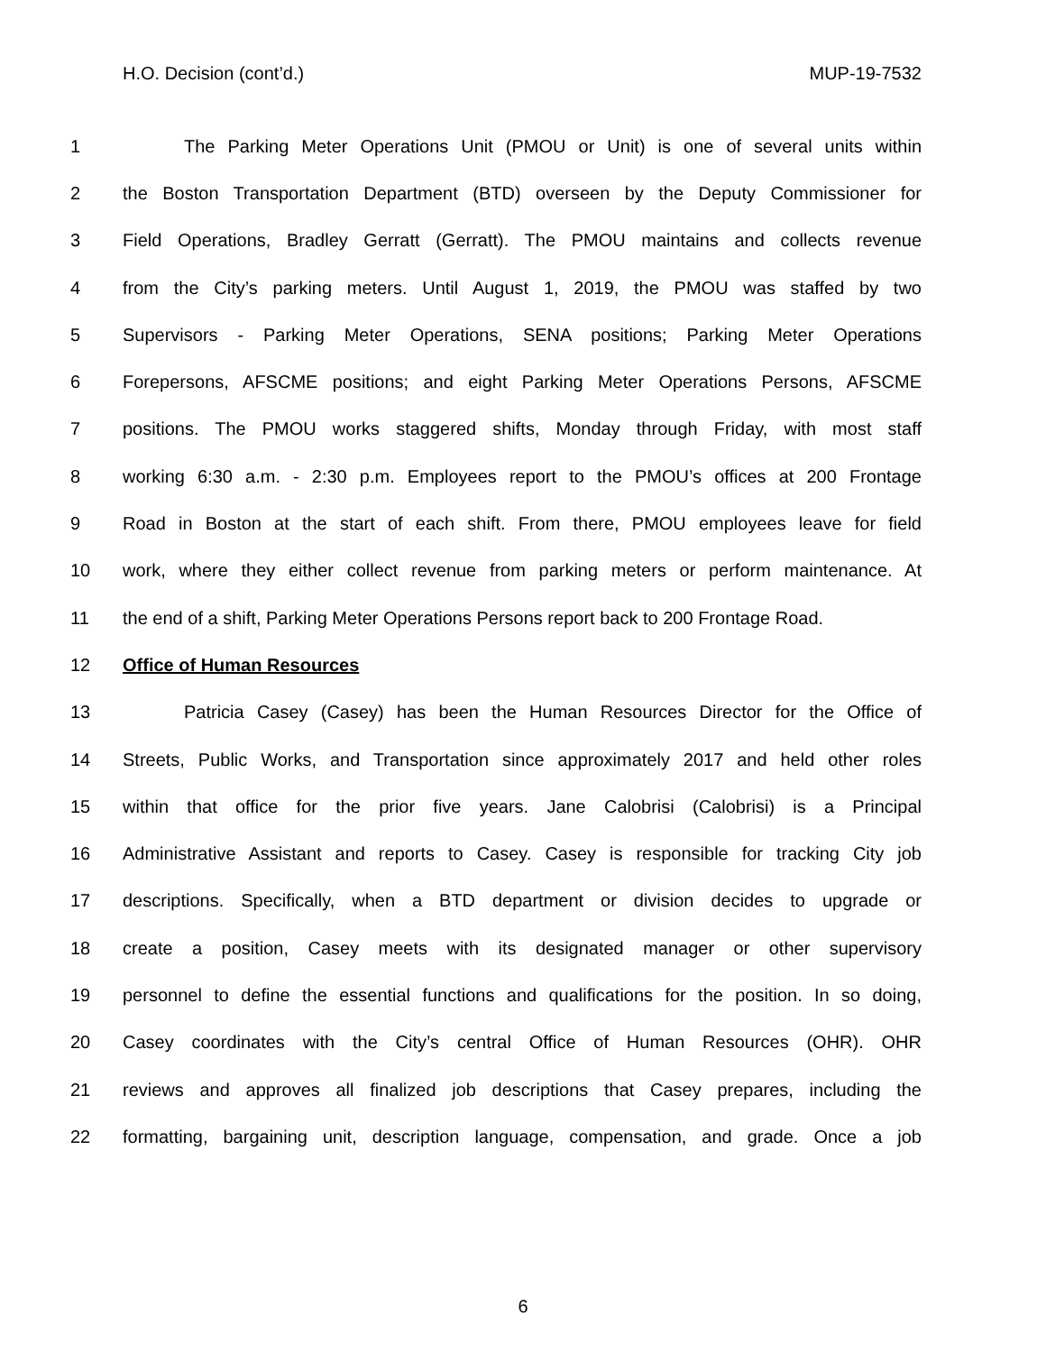H.O. Decision (cont’d.) MUP-19-7532
1 The Parking Meter Operations Unit (PMOU or Unit) is one of several units within
2 the Boston Transportation Department (BTD) overseen by the Deputy Commissioner for
3 Field Operations, Bradley Gerratt (Gerratt). The PMOU maintains and collects revenue
4 from the City’s parking meters. Until August 1, 2019, the PMOU was staffed by two
5 Supervisors - Parking Meter Operations, SENA positions; Parking Meter Operations
6 Forepersons, AFSCME positions; and eight Parking Meter Operations Persons, AFSCME
7 positions. The PMOU works staggered shifts, Monday through Friday, with most staff
8 working 6:30 a.m. - 2:30 p.m. Employees report to the PMOU’s offices at 200 Frontage
9 Road in Boston at the start of each shift. From there, PMOU employees leave for field
10 work, where they either collect revenue from parking meters or perform maintenance. At
11 the end of a shift, Parking Meter Operations Persons report back to 200 Frontage Road.
12 Office of Human Resources
13 Patricia Casey (Casey) has been the Human Resources Director for the Office of
14 Streets, Public Works, and Transportation since approximately 2017 and held other roles
15 within that office for the prior five years. Jane Calobrisi (Calobrisi) is a Principal
16 Administrative Assistant and reports to Casey. Casey is responsible for tracking City job
17 descriptions. Specifically, when a BTD department or division decides to upgrade or
18 create a position, Casey meets with its designated manager or other supervisory
19 personnel to define the essential functions and qualifications for the position. In so doing,
20 Casey coordinates with the City’s central Office of Human Resources (OHR). OHR
21 reviews and approves all finalized job descriptions that Casey prepares, including the
22 formatting, bargaining unit, description language, compensation, and grade. Once a job
6